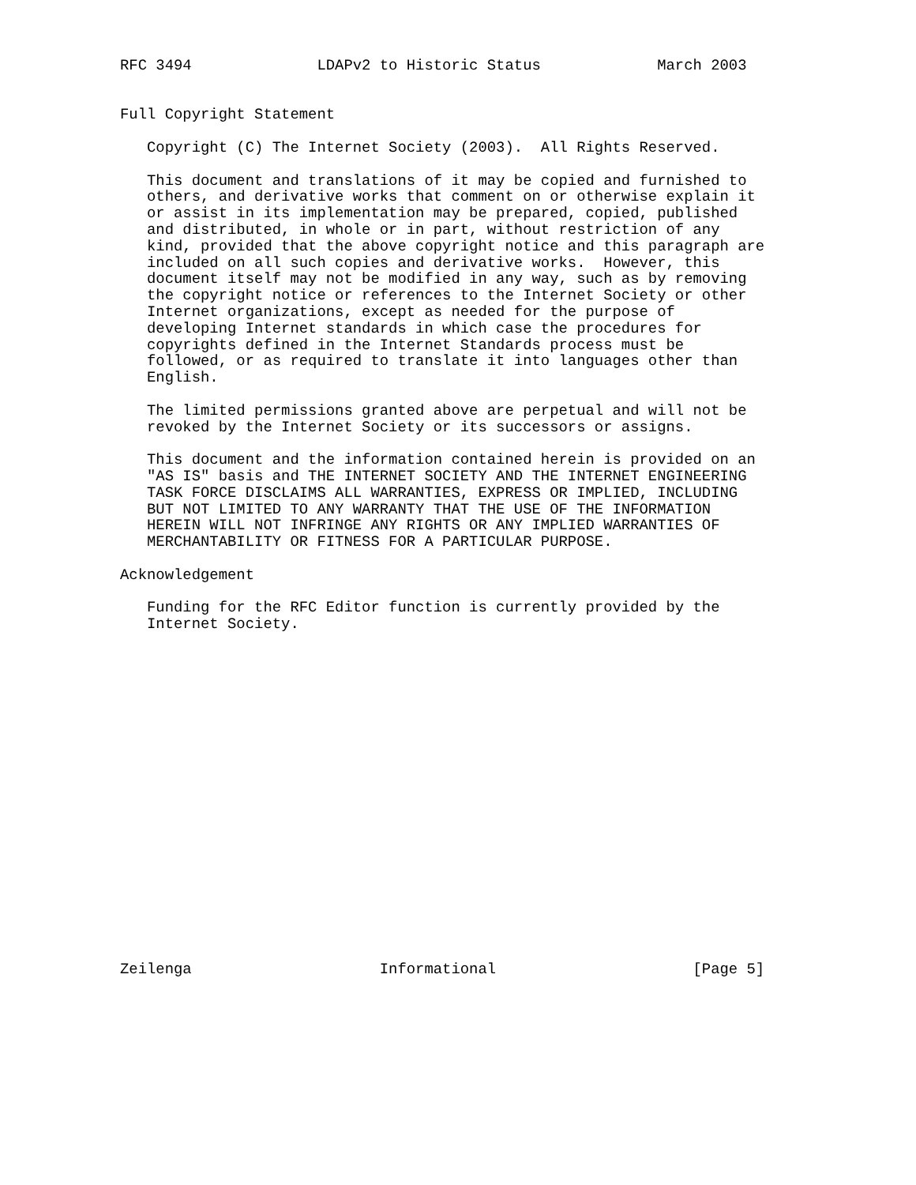RFC 3494              LDAPv2 to Historic Status             March 2003


Full Copyright Statement

   Copyright (C) The Internet Society (2003).  All Rights Reserved.

   This document and translations of it may be copied and furnished to
   others, and derivative works that comment on or otherwise explain it
   or assist in its implementation may be prepared, copied, published
   and distributed, in whole or in part, without restriction of any
   kind, provided that the above copyright notice and this paragraph are
   included on all such copies and derivative works.  However, this
   document itself may not be modified in any way, such as by removing
   the copyright notice or references to the Internet Society or other
   Internet organizations, except as needed for the purpose of
   developing Internet standards in which case the procedures for
   copyrights defined in the Internet Standards process must be
   followed, or as required to translate it into languages other than
   English.

   The limited permissions granted above are perpetual and will not be
   revoked by the Internet Society or its successors or assigns.

   This document and the information contained herein is provided on an
   "AS IS" basis and THE INTERNET SOCIETY AND THE INTERNET ENGINEERING
   TASK FORCE DISCLAIMS ALL WARRANTIES, EXPRESS OR IMPLIED, INCLUDING
   BUT NOT LIMITED TO ANY WARRANTY THAT THE USE OF THE INFORMATION
   HEREIN WILL NOT INFRINGE ANY RIGHTS OR ANY IMPLIED WARRANTIES OF
   MERCHANTABILITY OR FITNESS FOR A PARTICULAR PURPOSE.

Acknowledgement

   Funding for the RFC Editor function is currently provided by the
   Internet Society.




















Zeilenga                     Informational                      [Page 5]